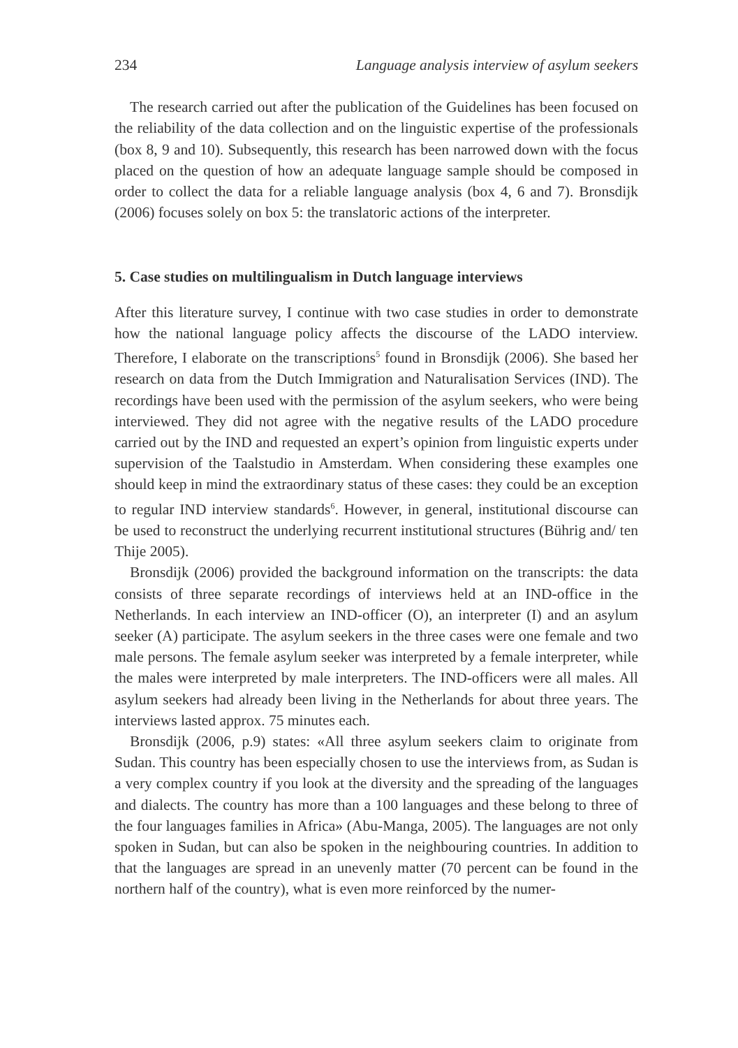234 Language analysis interview of asylum seekers
The research carried out after the publication of the Guidelines has been focused on the reliability of the data collection and on the linguistic expertise of the professionals (box 8, 9 and 10). Subsequently, this research has been narrowed down with the focus placed on the question of how an adequate language sample should be composed in order to collect the data for a reliable language analysis (box 4, 6 and 7). Bronsdijk (2006) focuses solely on box 5: the translatoric actions of the interpreter.
5. Case studies on multilingualism in Dutch language interviews
After this literature survey, I continue with two case studies in order to demonstrate how the national language policy affects the discourse of the LADO interview. Therefore, I elaborate on the transcriptions<sup>5</sup> found in Bronsdijk (2006). She based her research on data from the Dutch Immigration and Naturalisation Services (IND). The recordings have been used with the permission of the asylum seekers, who were being interviewed. They did not agree with the negative results of the LADO procedure carried out by the IND and requested an expert’s opinion from linguistic experts under supervision of the Taalstudio in Amsterdam. When considering these examples one should keep in mind the extraordinary status of these cases: they could be an exception to regular IND interview standards<sup>6</sup>. However, in general, institutional discourse can be used to reconstruct the underlying recurrent institutional structures (Bührig and/ ten Thije 2005).
Bronsdijk (2006) provided the background information on the transcripts: the data consists of three separate recordings of interviews held at an IND-office in the Netherlands. In each interview an IND-officer (O), an interpreter (I) and an asylum seeker (A) participate. The asylum seekers in the three cases were one female and two male persons. The female asylum seeker was interpreted by a female interpreter, while the males were interpreted by male interpreters. The IND-officers were all males. All asylum seekers had already been living in the Netherlands for about three years. The interviews lasted approx. 75 minutes each.
Bronsdijk (2006, p.9) states: «All three asylum seekers claim to originate from Sudan. This country has been especially chosen to use the interviews from, as Sudan is a very complex country if you look at the diversity and the spreading of the languages and dialects. The country has more than a 100 languages and these belong to three of the four languages families in Africa» (Abu-Manga, 2005). The languages are not only spoken in Sudan, but can also be spoken in the neighbouring countries. In addition to that the languages are spread in an unevenly matter (70 percent can be found in the northern half of the country), what is even more reinforced by the numer-